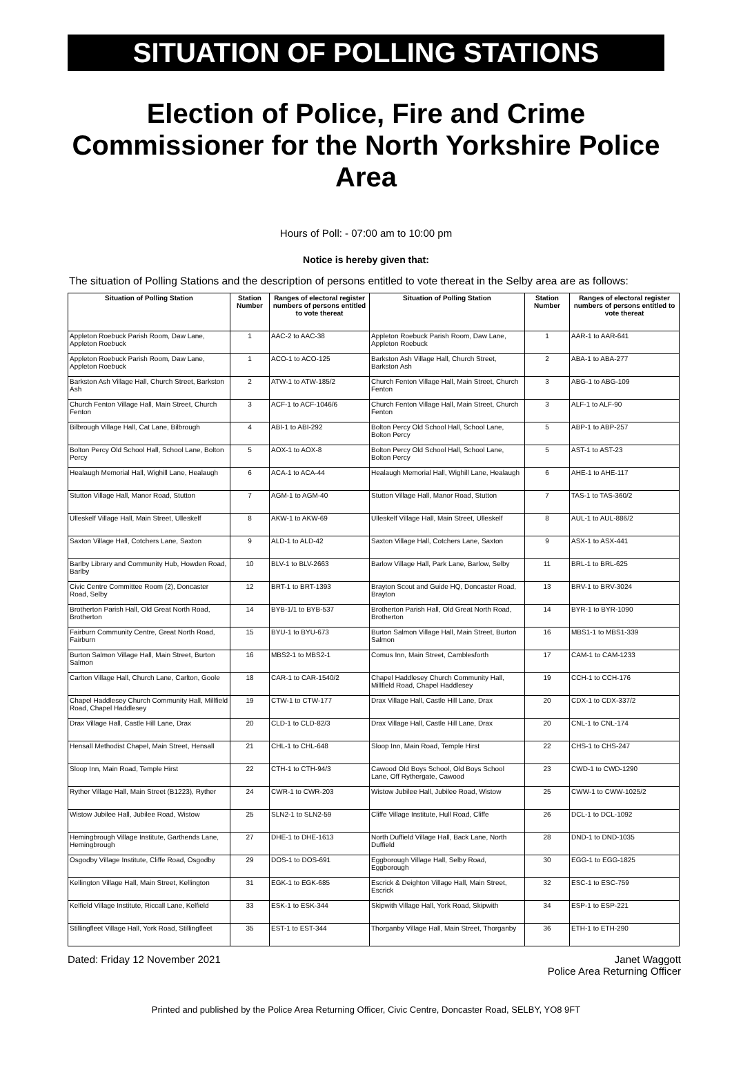SITUATION OF POLLING STATIONS
Election of Police, Fire and Crime Commissioner for the North Yorkshire Police Area
Hours of Poll: - 07:00 am to 10:00 pm
Notice is hereby given that:
The situation of Polling Stations and the description of persons entitled to vote thereat in the Selby area are as follows:
| Situation of Polling Station | Station Number | Ranges of electoral register numbers of persons entitled to vote thereat | Situation of Polling Station | Station Number | Ranges of electoral register numbers of persons entitled to vote thereat |
| --- | --- | --- | --- | --- | --- |
| Appleton Roebuck Parish Room, Daw Lane, Appleton Roebuck | 1 | AAC-2 to AAC-38 | Appleton Roebuck Parish Room, Daw Lane, Appleton Roebuck | 1 | AAR-1 to AAR-641 |
| Appleton Roebuck Parish Room, Daw Lane, Appleton Roebuck | 1 | ACO-1 to ACO-125 | Barkston Ash Village Hall, Church Street, Barkston Ash | 2 | ABA-1 to ABA-277 |
| Barkston Ash Village Hall, Church Street, Barkston Ash | 2 | ATW-1 to ATW-185/2 | Church Fenton Village Hall, Main Street, Church Fenton | 3 | ABG-1 to ABG-109 |
| Church Fenton Village Hall, Main Street, Church Fenton | 3 | ACF-1 to ACF-1046/6 | Church Fenton Village Hall, Main Street, Church Fenton | 3 | ALF-1 to ALF-90 |
| Bilbrough Village Hall, Cat Lane, Bilbrough | 4 | ABI-1 to ABI-292 | Bolton Percy Old School Hall, School Lane, Bolton Percy | 5 | ABP-1 to ABP-257 |
| Bolton Percy Old School Hall, School Lane, Bolton Percy | 5 | AOX-1 to AOX-8 | Bolton Percy Old School Hall, School Lane, Bolton Percy | 5 | AST-1 to AST-23 |
| Healaugh Memorial Hall, Wighill Lane, Healaugh | 6 | ACA-1 to ACA-44 | Healaugh Memorial Hall, Wighill Lane, Healaugh | 6 | AHE-1 to AHE-117 |
| Stutton Village Hall, Manor Road, Stutton | 7 | AGM-1 to AGM-40 | Stutton Village Hall, Manor Road, Stutton | 7 | TAS-1 to TAS-360/2 |
| Ulleskelf Village Hall, Main Street, Ulleskelf | 8 | AKW-1 to AKW-69 | Ulleskelf Village Hall, Main Street, Ulleskelf | 8 | AUL-1 to AUL-886/2 |
| Saxton Village Hall, Cotchers Lane, Saxton | 9 | ALD-1 to ALD-42 | Saxton Village Hall, Cotchers Lane, Saxton | 9 | ASX-1 to ASX-441 |
| Barlby Library and Community Hub, Howden Road, Barlby | 10 | BLV-1 to BLV-2663 | Barlow Village Hall, Park Lane, Barlow, Selby | 11 | BRL-1 to BRL-625 |
| Civic Centre Committee Room (2), Doncaster Road, Selby | 12 | BRT-1 to BRT-1393 | Brayton Scout and Guide HQ, Doncaster Road, Brayton | 13 | BRV-1 to BRV-3024 |
| Brotherton Parish Hall, Old Great North Road, Brotherton | 14 | BYB-1/1 to BYB-537 | Brotherton Parish Hall, Old Great North Road, Brotherton | 14 | BYR-1 to BYR-1090 |
| Fairburn Community Centre, Great North Road, Fairburn | 15 | BYU-1 to BYU-673 | Burton Salmon Village Hall, Main Street, Burton Salmon | 16 | MBS1-1 to MBS1-339 |
| Burton Salmon Village Hall, Main Street, Burton Salmon | 16 | MBS2-1 to MBS2-1 | Comus Inn, Main Street, Camblesforth | 17 | CAM-1 to CAM-1233 |
| Carlton Village Hall, Church Lane, Carlton, Goole | 18 | CAR-1 to CAR-1540/2 | Chapel Haddlesey Church Community Hall, Millfield Road, Chapel Haddlesey | 19 | CCH-1 to CCH-176 |
| Chapel Haddlesey Church Community Hall, Millfield Road, Chapel Haddlesey | 19 | CTW-1 to CTW-177 | Drax Village Hall, Castle Hill Lane, Drax | 20 | CDX-1 to CDX-337/2 |
| Drax Village Hall, Castle Hill Lane, Drax | 20 | CLD-1 to CLD-82/3 | Drax Village Hall, Castle Hill Lane, Drax | 20 | CNL-1 to CNL-174 |
| Hensall Methodist Chapel, Main Street, Hensall | 21 | CHL-1 to CHL-648 | Sloop Inn, Main Road, Temple Hirst | 22 | CHS-1 to CHS-247 |
| Sloop Inn, Main Road, Temple Hirst | 22 | CTH-1 to CTH-94/3 | Cawood Old Boys School, Old Boys School Lane, Off Rythergate, Cawood | 23 | CWD-1 to CWD-1290 |
| Ryther Village Hall, Main Street (B1223), Ryther | 24 | CWR-1 to CWR-203 | Wistow Jubilee Hall, Jubilee Road, Wistow | 25 | CWW-1 to CWW-1025/2 |
| Wistow Jubilee Hall, Jubilee Road, Wistow | 25 | SLN2-1 to SLN2-59 | Cliffe Village Institute, Hull Road, Cliffe | 26 | DCL-1 to DCL-1092 |
| Hemingbrough Village Institute, Garthends Lane, Hemingbrough | 27 | DHE-1 to DHE-1613 | North Duffield Village Hall, Back Lane, North Duffield | 28 | DND-1 to DND-1035 |
| Osgodby Village Institute, Cliffe Road, Osgodby | 29 | DOS-1 to DOS-691 | Eggborough Village Hall, Selby Road, Eggborough | 30 | EGG-1 to EGG-1825 |
| Kellington Village Hall, Main Street, Kellington | 31 | EGK-1 to EGK-685 | Escrick & Deighton Village Hall, Main Street, Escrick | 32 | ESC-1 to ESC-759 |
| Kelfield Village Institute, Riccall Lane, Kelfield | 33 | ESK-1 to ESK-344 | Skipwith Village Hall, York Road, Skipwith | 34 | ESP-1 to ESP-221 |
| Stillingfleet Village Hall, York Road, Stillingfleet | 35 | EST-1 to EST-344 | Thorganby Village Hall, Main Street, Thorganby | 36 | ETH-1 to ETH-290 |
Dated: Friday 12 November 2021 Janet Waggott
Police Area Returning Officer
Printed and published by the Police Area Returning Officer, Civic Centre, Doncaster Road, SELBY, YO8 9FT